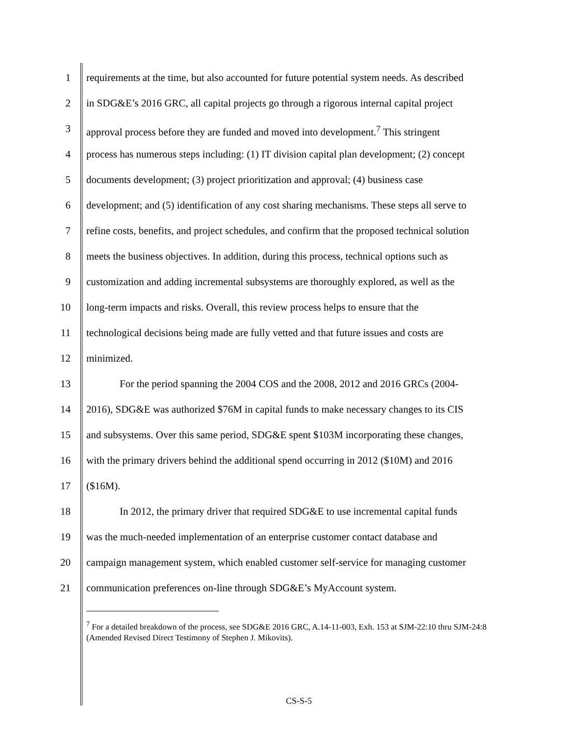1 requirements at the time, but also accounted for future potential system needs. As described
2 in SDG&E’s 2016 GRC, all capital projects go through a rigorous internal capital project
3 approval process before they are funded and moved into development.<sup>7</sup> This stringent
4 process has numerous steps including: (1) IT division capital plan development; (2) concept
5 documents development; (3) project prioritization and approval; (4) business case
6 development; and (5) identification of any cost sharing mechanisms. These steps all serve to
7 refine costs, benefits, and project schedules, and confirm that the proposed technical solution
8 meets the business objectives. In addition, during this process, technical options such as
9 customization and adding incremental subsystems are thoroughly explored, as well as the
10 long-term impacts and risks. Overall, this review process helps to ensure that the
11 technological decisions being made are fully vetted and that future issues and costs are
12 minimized.
13 For the period spanning the 2004 COS and the 2008, 2012 and 2016 GRCs (2004-
14 2016), SDG&E was authorized $76M in capital funds to make necessary changes to its CIS
15 and subsystems. Over this same period, SDG&E spent $103M incorporating these changes,
16 with the primary drivers behind the additional spend occurring in 2012 ($10M) and 2016
17 ($16M).
18 In 2012, the primary driver that required SDG&E to use incremental capital funds
19 was the much-needed implementation of an enterprise customer contact database and
20 campaign management system, which enabled customer self-service for managing customer
21 communication preferences on-line through SDG&E’s MyAccount system.
<sup>7</sup> For a detailed breakdown of the process, see SDG&E 2016 GRC, A.14-11-003, Exh. 153 at SJM-22:10 thru SJM-24:8 (Amended Revised Direct Testimony of Stephen J. Mikovits).
CS-S-5